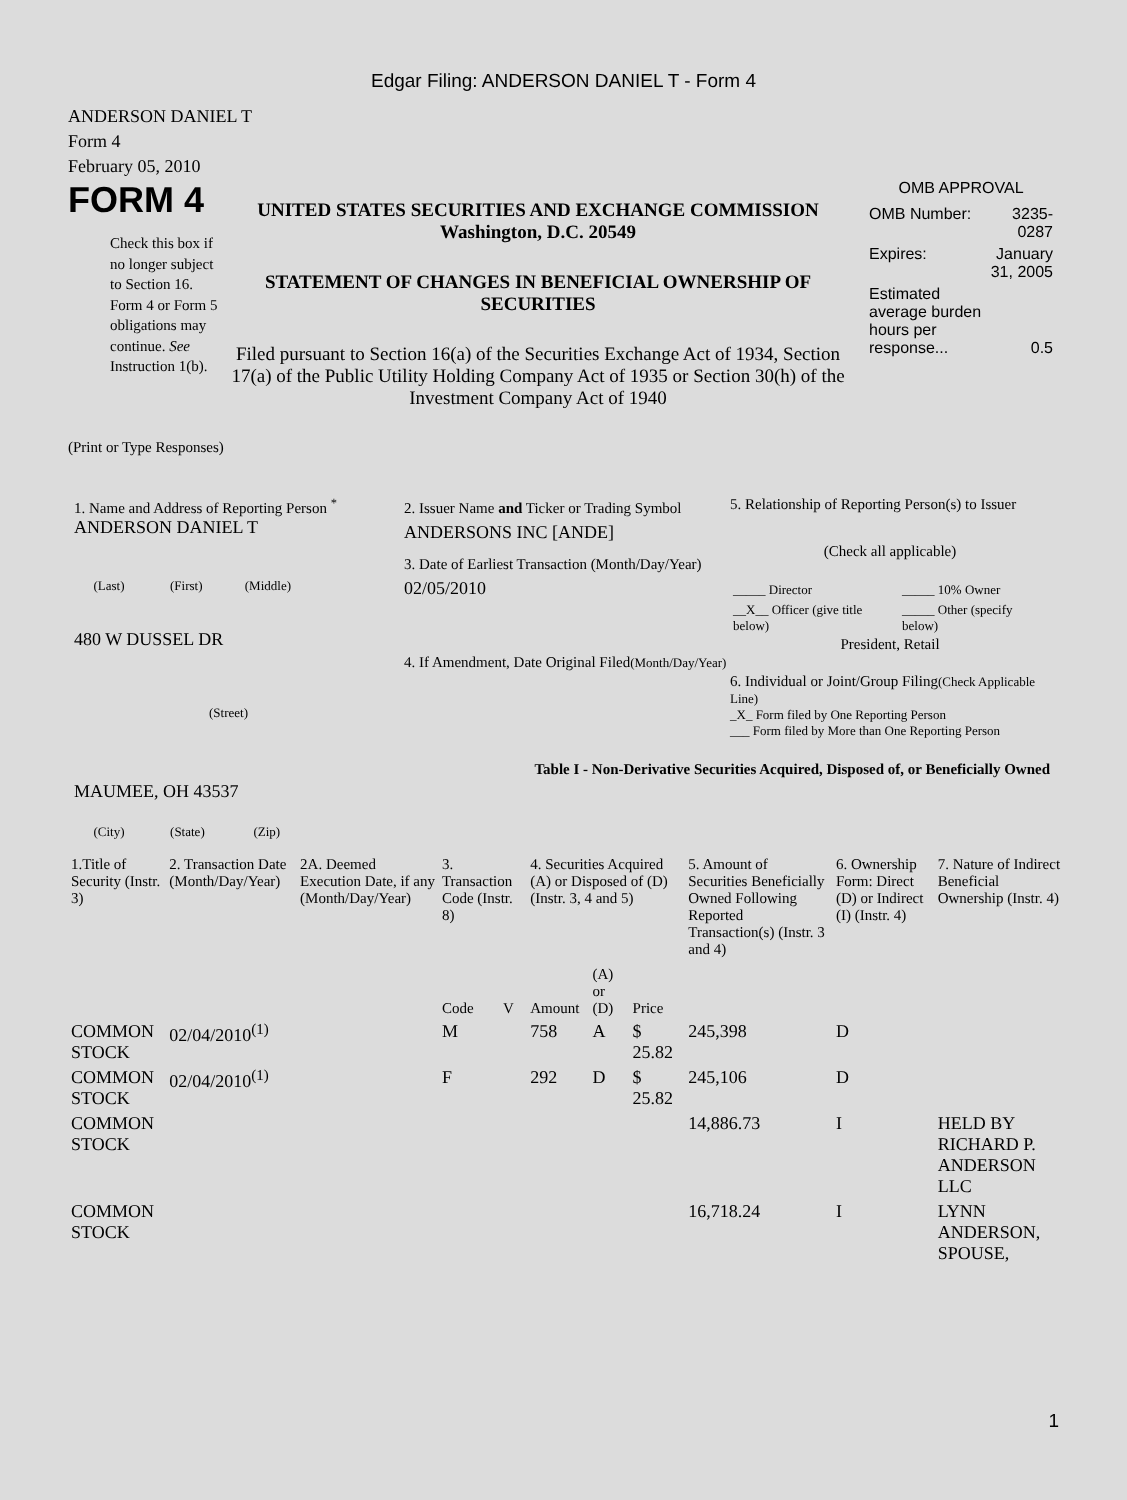Edgar Filing: ANDERSON DANIEL T - Form 4
ANDERSON DANIEL T
Form 4
February 05, 2010
FORM 4
Check this box if no longer subject to Section 16. Form 4 or Form 5 obligations may continue. See Instruction 1(b).
UNITED STATES SECURITIES AND EXCHANGE COMMISSION
Washington, D.C. 20549
STATEMENT OF CHANGES IN BENEFICIAL OWNERSHIP OF SECURITIES
Filed pursuant to Section 16(a) of the Securities Exchange Act of 1934, Section 17(a) of the Public Utility Holding Company Act of 1935 or Section 30(h) of the Investment Company Act of 1940
OMB APPROVAL
| OMB Number: | 3235-0287 |
| Expires: | January 31, 2005 |
| Estimated average burden hours per response... | 0.5 |
(Print or Type Responses)
1. Name and Address of Reporting Person <sup>*</sup>
ANDERSON DANIEL T
(Last) (First) (Middle)
480 W DUSSEL DR
(Street)
MAUMEE, OH 43537
(City) (State) (Zip)
2. Issuer Name and Ticker or Trading Symbol
ANDERSONS INC [ANDE]
3. Date of Earliest Transaction (Month/Day/Year)
02/05/2010
4. If Amendment, Date Original Filed(Month/Day/Year)
5. Relationship of Reporting Person(s) to Issuer
(Check all applicable)
| _____ Director | _____ 10% Owner |
| __X__ Officer (give title below) | _____ Other (specify below) |
President, Retail
6. Individual or Joint/Group Filing(Check Applicable Line)
_X_ Form filed by One Reporting Person
___ Form filed by More than One Reporting Person
Table I - Non-Derivative Securities Acquired, Disposed of, or Beneficially Owned
| 1.Title of Security (Instr. 3) | 2. Transaction Date (Month/Day/Year) | 2A. Deemed Execution Date, if any (Month/Day/Year) | 3. Transaction Code (Instr. 8) | | 4. Securities Acquired (A) or Disposed of (D) (Instr. 3, 4 and 5) | | | 5. Amount of Securities Beneficially Owned Following Reported Transaction(s) (Instr. 3 and 4) | 6. Ownership Form: Direct (D) or Indirect (I) (Instr. 4) | 7. Nature of Indirect Beneficial Ownership (Instr. 4) |
| --- | --- | --- | --- | --- | --- | --- | --- | --- | --- | --- |
| | | | Code | V | Amount | (A) or (D) | Price | | | |
| COMMON STOCK | 02/04/2010<sup>(1)</sup> | | M | | 758 | A | $ 25.82 | 245,398 | D | |
| COMMON STOCK | 02/04/2010<sup>(1)</sup> | | F | | 292 | D | $ 25.82 | 245,106 | D | |
| COMMON STOCK | | | | | | | | 14,886.73 | I | HELD BY RICHARD P. ANDERSON LLC |
| COMMON STOCK | | | | | | | | 16,718.24 | I | LYNN ANDERSON, SPOUSE, |
1